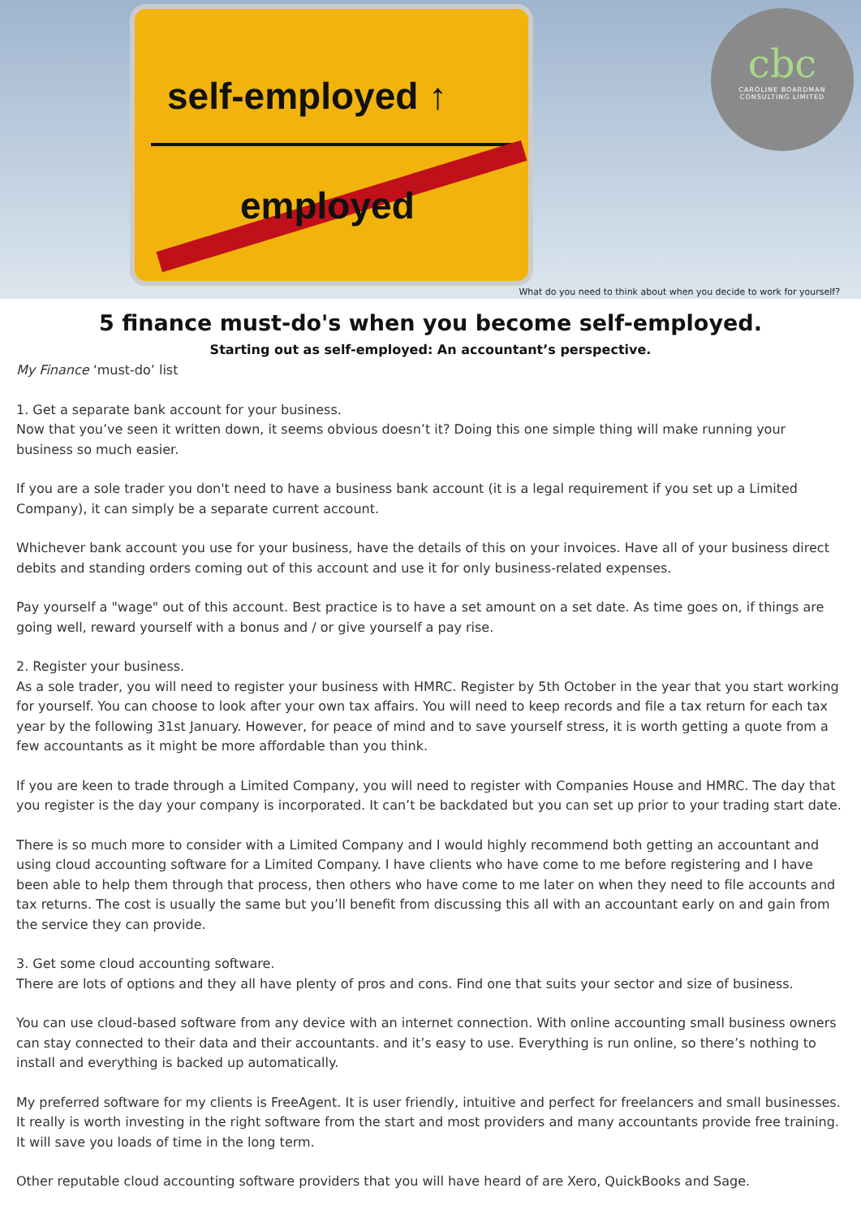self-employed ↑
employed
cbc
CAROLINE BOARDMAN
CONSULTING LIMITED
What do you need to think about when you decide to work for yourself?
5 finance must-do's when you become self-employed.
Starting out as self-employed: An accountant’s perspective.
My Finance ‘must-do’ list
1. Get a separate bank account for your business.
Now that you’ve seen it written down, it seems obvious doesn’t it? Doing this one simple thing will make running your business so much easier.
If you are a sole trader you don't need to have a business bank account (it is a legal requirement if you set up a Limited Company), it can simply be a separate current account.
Whichever bank account you use for your business, have the details of this on your invoices. Have all of your business direct debits and standing orders coming out of this account and use it for only business-related expenses.
Pay yourself a "wage" out of this account. Best practice is to have a set amount on a set date. As time goes on, if things are going well, reward yourself with a bonus and / or give yourself a pay rise.
2. Register your business.
As a sole trader, you will need to register your business with HMRC. Register by 5th October in the year that you start working for yourself. You can choose to look after your own tax affairs. You will need to keep records and file a tax return for each tax year by the following 31st January. However, for peace of mind and to save yourself stress, it is worth getting a quote from a few accountants as it might be more affordable than you think.
If you are keen to trade through a Limited Company, you will need to register with Companies House and HMRC. The day that you register is the day your company is incorporated. It can’t be backdated but you can set up prior to your trading start date.
There is so much more to consider with a Limited Company and I would highly recommend both getting an accountant and using cloud accounting software for a Limited Company. I have clients who have come to me before registering and I have been able to help them through that process, then others who have come to me later on when they need to file accounts and tax returns. The cost is usually the same but you’ll benefit from discussing this all with an accountant early on and gain from the service they can provide.
3. Get some cloud accounting software.
There are lots of options and they all have plenty of pros and cons. Find one that suits your sector and size of business.
You can use cloud-based software from any device with an internet connection. With online accounting small business owners can stay connected to their data and their accountants. and it’s easy to use. Everything is run online, so there’s nothing to install and everything is backed up automatically.
My preferred software for my clients is FreeAgent. It is user friendly, intuitive and perfect for freelancers and small businesses. It really is worth investing in the right software from the start and most providers and many accountants provide free training. It will save you loads of time in the long term.
Other reputable cloud accounting software providers that you will have heard of are Xero, QuickBooks and Sage.